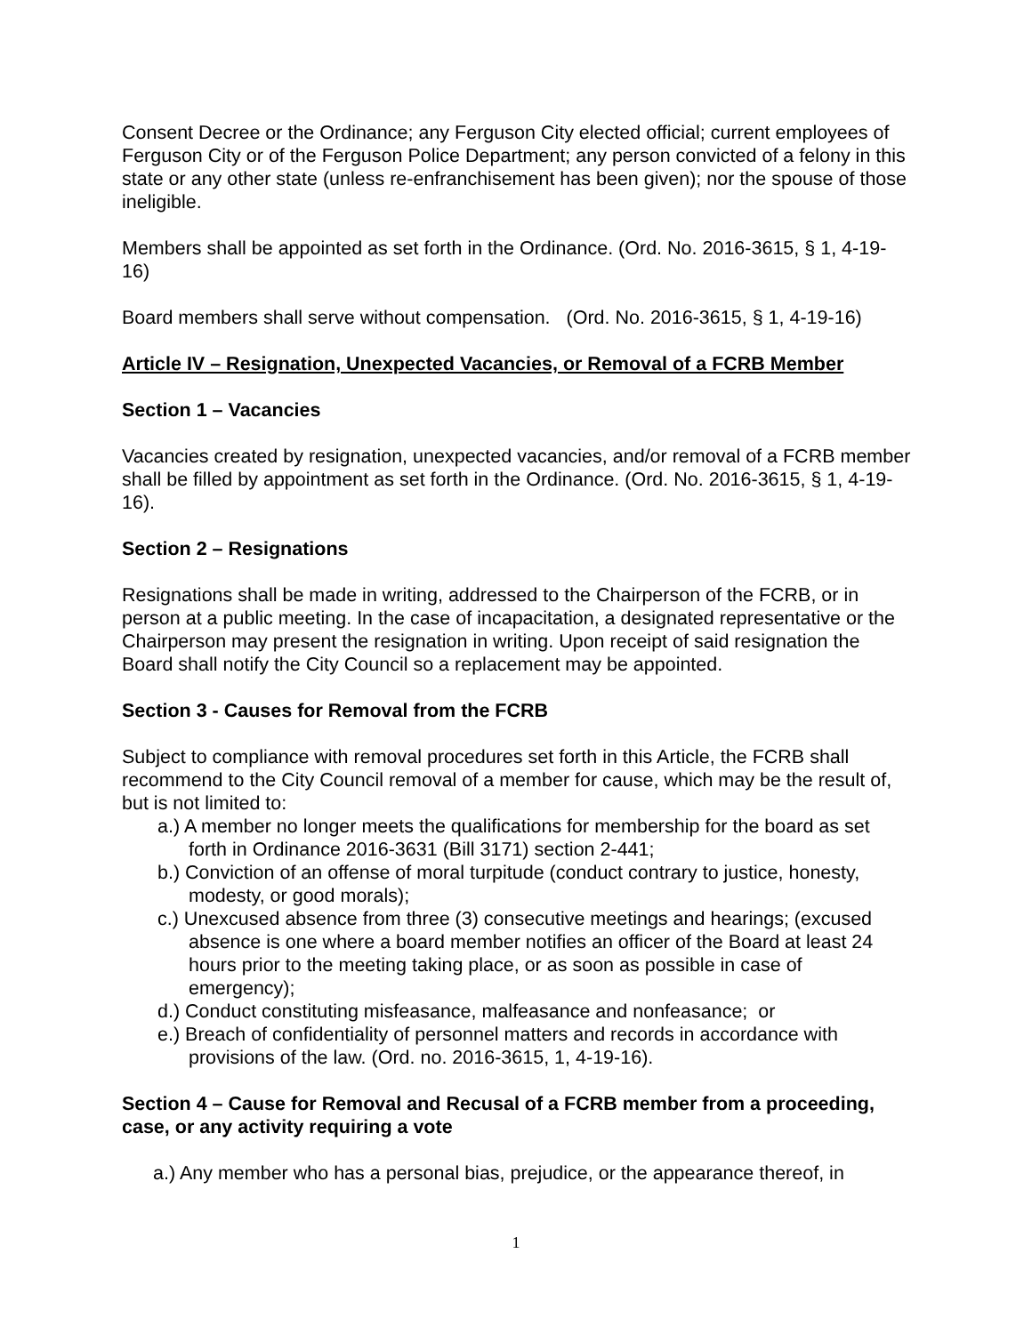Consent Decree or the Ordinance; any Ferguson City elected official; current employees of Ferguson City or of the Ferguson Police Department; any person convicted of a felony in this state or any other state (unless re-enfranchisement has been given); nor the spouse of those ineligible.
Members shall be appointed as set forth in the Ordinance. (Ord. No. 2016-3615, § 1, 4-19-16)
Board members shall serve without compensation. (Ord. No. 2016-3615, § 1, 4-19-16)
Article IV – Resignation, Unexpected Vacancies, or Removal of a FCRB Member
Section 1 – Vacancies
Vacancies created by resignation, unexpected vacancies, and/or removal of a FCRB member shall be filled by appointment as set forth in the Ordinance. (Ord. No. 2016-3615, § 1, 4-19-16).
Section 2 – Resignations
Resignations shall be made in writing, addressed to the Chairperson of the FCRB, or in person at a public meeting. In the case of incapacitation, a designated representative or the Chairperson may present the resignation in writing. Upon receipt of said resignation the Board shall notify the City Council so a replacement may be appointed.
Section 3 - Causes for Removal from the FCRB
Subject to compliance with removal procedures set forth in this Article, the FCRB shall recommend to the City Council removal of a member for cause, which may be the result of, but is not limited to:
a.) A member no longer meets the qualifications for membership for the board as set forth in Ordinance 2016-3631 (Bill 3171) section 2-441;
b.) Conviction of an offense of moral turpitude (conduct contrary to justice, honesty, modesty, or good morals);
c.) Unexcused absence from three (3) consecutive meetings and hearings; (excused absence is one where a board member notifies an officer of the Board at least 24 hours prior to the meeting taking place, or as soon as possible in case of emergency);
d.) Conduct constituting misfeasance, malfeasance and nonfeasance; or
e.) Breach of confidentiality of personnel matters and records in accordance with provisions of the law. (Ord. no. 2016-3615, 1, 4-19-16).
Section 4 – Cause for Removal and Recusal of a FCRB member from a proceeding, case, or any activity requiring a vote
a.) Any member who has a personal bias, prejudice, or the appearance thereof, in
1